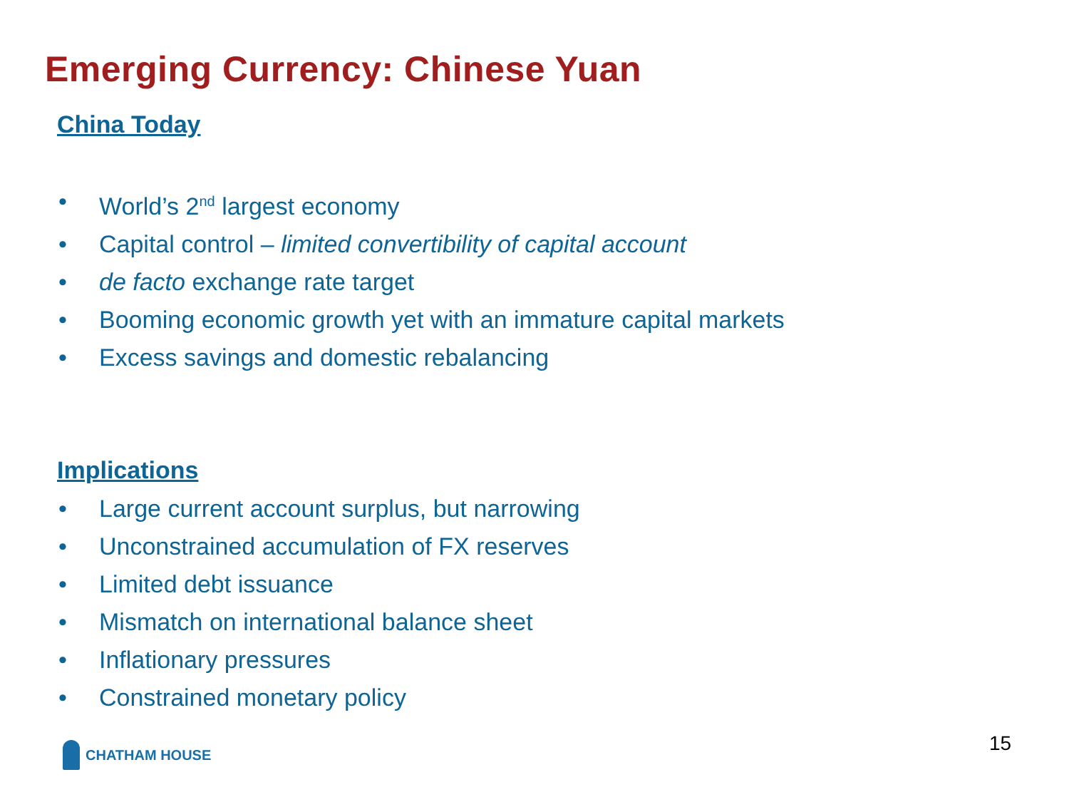Emerging Currency: Chinese Yuan
China Today
• World’s 2<sup>nd</sup> largest economy
• Capital control – limited convertibility of capital account
• de facto exchange rate target
• Booming economic growth yet with an immature capital markets
• Excess savings and domestic rebalancing
Implications
• Large current account surplus, but narrowing
• Unconstrained accumulation of FX reserves
• Limited debt issuance
• Mismatch on international balance sheet
• Inflationary pressures
• Constrained monetary policy
CHATHAM HOUSE 15